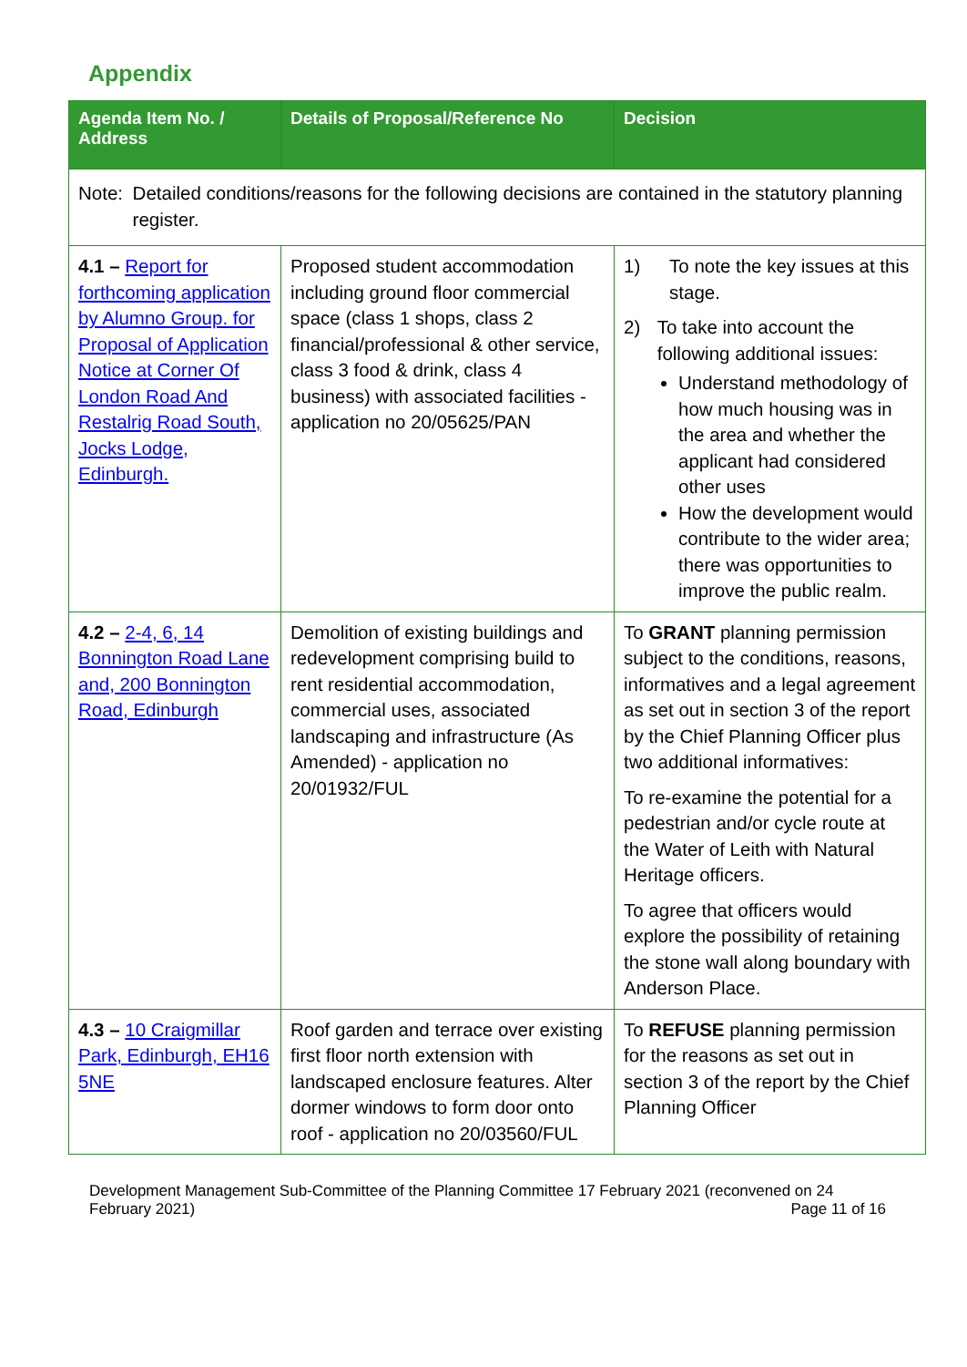Appendix
| Agenda Item No. / Address | Details of Proposal/Reference No | Decision |
| --- | --- | --- |
| Note: Detailed conditions/reasons for the following decisions are contained in the statutory planning register. | | |
| 4.1 – Report for forthcoming application by Alumno Group. for Proposal of Application Notice at Corner Of London Road And Restalrig Road South, Jocks Lodge, Edinburgh. | Proposed student accommodation including ground floor commercial space (class 1 shops, class 2 financial/professional & other service, class 3 food & drink, class 4 business) with associated facilities - application no 20/05625/PAN | 1) To note the key issues at this stage. 2) To take into account the following additional issues: Understand methodology of how much housing was in the area and whether the applicant had considered other uses How the development would contribute to the wider area; there was opportunities to improve the public realm. |
| 4.2 – 2-4, 6, 14 Bonnington Road Lane and, 200 Bonnington Road, Edinburgh | Demolition of existing buildings and redevelopment comprising build to rent residential accommodation, commercial uses, associated landscaping and infrastructure (As Amended) - application no 20/01932/FUL | To GRANT planning permission subject to the conditions, reasons, informatives and a legal agreement as set out in section 3 of the report by the Chief Planning Officer plus two additional informatives: To re-examine the potential for a pedestrian and/or cycle route at the Water of Leith with Natural Heritage officers. To agree that officers would explore the possibility of retaining the stone wall along boundary with Anderson Place. |
| 4.3 – 10 Craigmillar Park, Edinburgh, EH16 5NE | Roof garden and terrace over existing first floor north extension with landscaped enclosure features. Alter dormer windows to form door onto roof - application no 20/03560/FUL | To REFUSE planning permission for the reasons as set out in section 3 of the report by the Chief Planning Officer |
Development Management Sub-Committee of the Planning Committee 17 February 2021 (reconvened on 24 February 2021) Page 11 of 16